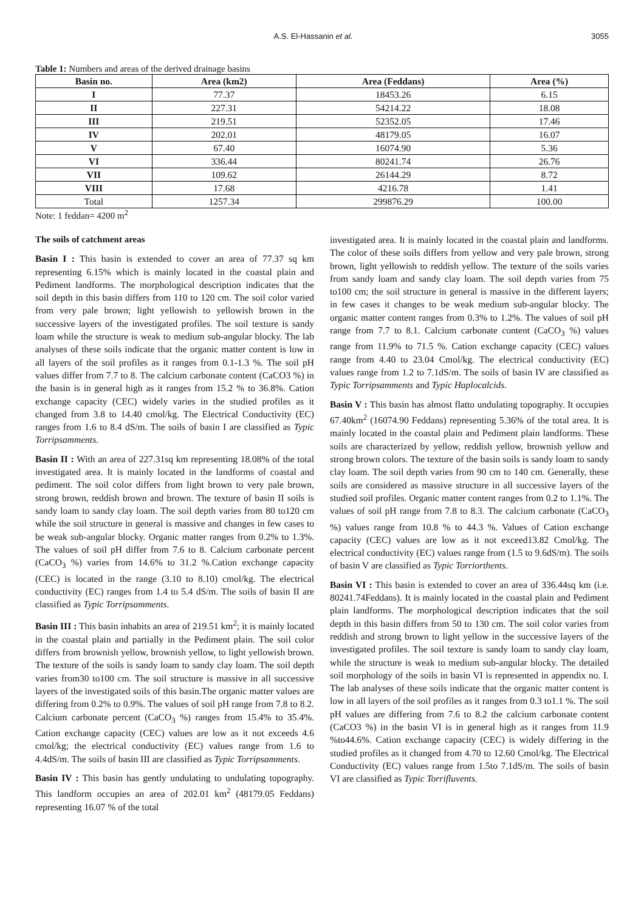A.S. El-Hassanin et al. 3055
Table 1: Numbers and areas of the derived drainage basins
| Basin no. | Area (km2) | Area (Feddans) | Area (%) |
| --- | --- | --- | --- |
| I | 77.37 | 18453.26 | 6.15 |
| II | 227.31 | 54214.22 | 18.08 |
| III | 219.51 | 52352.05 | 17.46 |
| IV | 202.01 | 48179.05 | 16.07 |
| V | 67.40 | 16074.90 | 5.36 |
| VI | 336.44 | 80241.74 | 26.76 |
| VII | 109.62 | 26144.29 | 8.72 |
| VIII | 17.68 | 4216.78 | 1.41 |
| Total | 1257.34 | 299876.29 | 100.00 |
Note: 1 feddan= 4200 m<sup>2</sup>
The soils of catchment areas
Basin I : This basin is extended to cover an area of 77.37 sq km representing 6.15% which is mainly located in the coastal plain and Pediment landforms. The morphological description indicates that the soil depth in this basin differs from 110 to 120 cm. The soil color varied from very pale brown; light yellowish to yellowish brown in the successive layers of the investigated profiles. The soil texture is sandy loam while the structure is weak to medium sub-angular blocky. The lab analyses of these soils indicate that the organic matter content is low in all layers of the soil profiles as it ranges from 0.1-1.3 %. The soil pH values differ from 7.7 to 8. The calcium carbonate content (CaCO3 %) in the basin is in general high as it ranges from 15.2 % to 36.8%. Cation exchange capacity (CEC) widely varies in the studied profiles as it changed from 3.8 to 14.40 cmol/kg. The Electrical Conductivity (EC) ranges from 1.6 to 8.4 dS/m. The soils of basin I are classified as Typic Torripsamments.
Basin II : With an area of 227.31sq km representing 18.08% of the total investigated area. It is mainly located in the landforms of coastal and pediment. The soil color differs from light brown to very pale brown, strong brown, reddish brown and brown. The texture of basin II soils is sandy loam to sandy clay loam. The soil depth varies from 80 to120 cm while the soil structure in general is massive and changes in few cases to be weak sub-angular blocky. Organic matter ranges from 0.2% to 1.3%. The values of soil pH differ from 7.6 to 8. Calcium carbonate percent (CaCO<sub>3</sub> %) varies from 14.6% to 31.2 %.Cation exchange capacity (CEC) is located in the range (3.10 to 8.10) cmol/kg. The electrical conductivity (EC) ranges from 1.4 to 5.4 dS/m. The soils of basin II are classified as Typic Torripsamments.
Basin III : This basin inhabits an area of 219.51 km<sup>2</sup>; it is mainly located in the coastal plain and partially in the Pediment plain. The soil color differs from brownish yellow, brownish yellow, to light yellowish brown. The texture of the soils is sandy loam to sandy clay loam. The soil depth varies from30 to100 cm. The soil structure is massive in all successive layers of the investigated soils of this basin.The organic matter values are differing from 0.2% to 0.9%. The values of soil pH range from 7.8 to 8.2. Calcium carbonate percent (CaCO<sub>3</sub> %) ranges from 15.4% to 35.4%. Cation exchange capacity (CEC) values are low as it not exceeds 4.6 cmol/kg; the electrical conductivity (EC) values range from 1.6 to 4.4dS/m. The soils of basin III are classified as Typic Torripsamments.
Basin IV : This basin has gently undulating to undulating topography. This landform occupies an area of 202.01 km<sup>2</sup> (48179.05 Feddans) representing 16.07 % of the total
investigated area. It is mainly located in the coastal plain and landforms. The color of these soils differs from yellow and very pale brown, strong brown, light yellowish to reddish yellow. The texture of the soils varies from sandy loam and sandy clay loam. The soil depth varies from 75 to100 cm; the soil structure in general is massive in the different layers; in few cases it changes to be weak medium sub-angular blocky. The organic matter content ranges from 0.3% to 1.2%. The values of soil pH range from 7.7 to 8.1. Calcium carbonate content (CaCO<sub>3</sub> %) values range from 11.9% to 71.5 %. Cation exchange capacity (CEC) values range from 4.40 to 23.04 Cmol/kg. The electrical conductivity (EC) values range from 1.2 to 7.1dS/m. The soils of basin IV are classified as Typic Torripsamments and Typic Haplocalcids.
Basin V : This basin has almost flatto undulating topography. It occupies 67.40km<sup>2</sup> (16074.90 Feddans) representing 5.36% of the total area. It is mainly located in the coastal plain and Pediment plain landforms. These soils are characterized by yellow, reddish yellow, brownish yellow and strong brown colors. The texture of the basin soils is sandy loam to sandy clay loam. The soil depth varies from 90 cm to 140 cm. Generally, these soils are considered as massive structure in all successive layers of the studied soil profiles. Organic matter content ranges from 0.2 to 1.1%. The values of soil pH range from 7.8 to 8.3. The calcium carbonate (CaCO<sub>3</sub> %) values range from 10.8 % to 44.3 %. Values of Cation exchange capacity (CEC) values are low as it not exceed13.82 Cmol/kg. The electrical conductivity (EC) values range from (1.5 to 9.6dS/m). The soils of basin V are classified as Typic Torriorthents.
Basin VI : This basin is extended to cover an area of 336.44sq km (i.e. 80241.74Feddans). It is mainly located in the coastal plain and Pediment plain landforms. The morphological description indicates that the soil depth in this basin differs from 50 to 130 cm. The soil color varies from reddish and strong brown to light yellow in the successive layers of the investigated profiles. The soil texture is sandy loam to sandy clay loam, while the structure is weak to medium sub-angular blocky. The detailed soil morphology of the soils in basin VI is represented in appendix no. I. The lab analyses of these soils indicate that the organic matter content is low in all layers of the soil profiles as it ranges from 0.3 to1.1 %. The soil pH values are differing from 7.6 to 8.2 the calcium carbonate content (CaCO3 %) in the basin VI is in general high as it ranges from 11.9 %to44.6%. Cation exchange capacity (CEC) is widely differing in the studied profiles as it changed from 4.70 to 12.60 Cmol/kg. The Electrical Conductivity (EC) values range from 1.5to 7.1dS/m. The soils of basin VI are classified as Typic Torrifluvents.